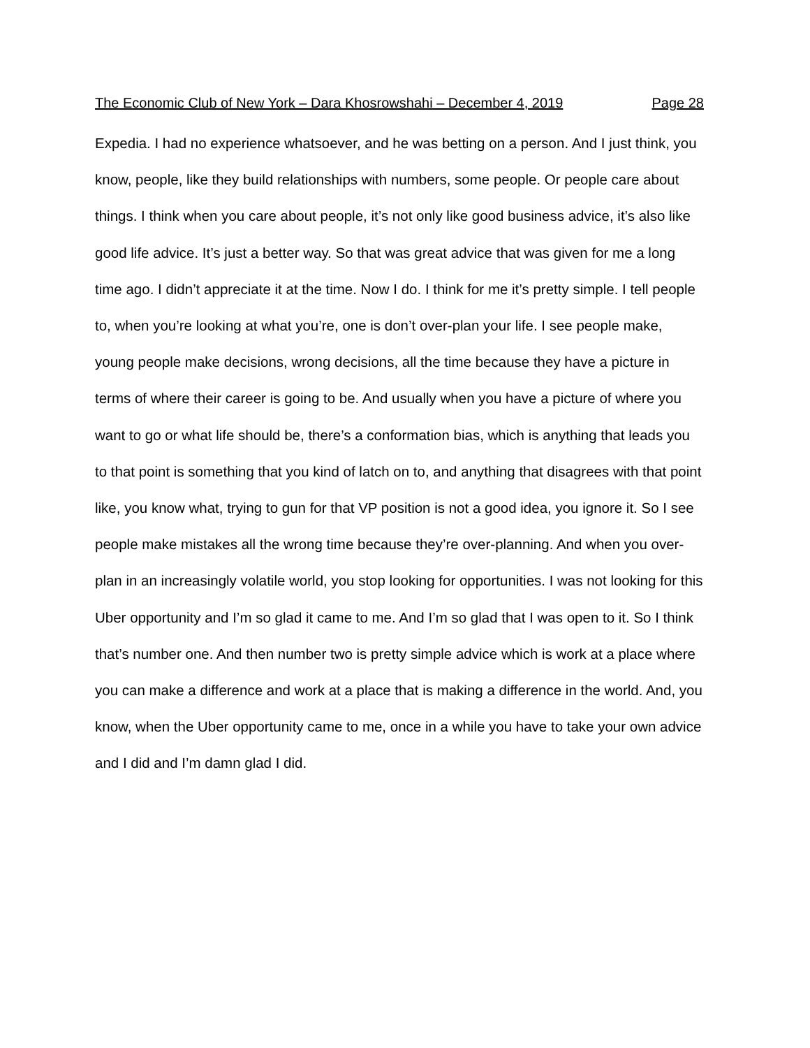The Economic Club of New York – Dara Khosrowshahi – December 4, 2019 Page 28
Expedia. I had no experience whatsoever, and he was betting on a person. And I just think, you know, people, like they build relationships with numbers, some people. Or people care about things. I think when you care about people, it’s not only like good business advice, it’s also like good life advice. It’s just a better way. So that was great advice that was given for me a long time ago. I didn’t appreciate it at the time. Now I do. I think for me it’s pretty simple. I tell people to, when you’re looking at what you’re, one is don’t over-plan your life. I see people make, young people make decisions, wrong decisions, all the time because they have a picture in terms of where their career is going to be. And usually when you have a picture of where you want to go or what life should be, there’s a conformation bias, which is anything that leads you to that point is something that you kind of latch on to, and anything that disagrees with that point like, you know what, trying to gun for that VP position is not a good idea, you ignore it. So I see people make mistakes all the wrong time because they’re over-planning. And when you over-plan in an increasingly volatile world, you stop looking for opportunities. I was not looking for this Uber opportunity and I’m so glad it came to me. And I’m so glad that I was open to it. So I think that’s number one. And then number two is pretty simple advice which is work at a place where you can make a difference and work at a place that is making a difference in the world. And, you know, when the Uber opportunity came to me, once in a while you have to take your own advice and I did and I’m damn glad I did.